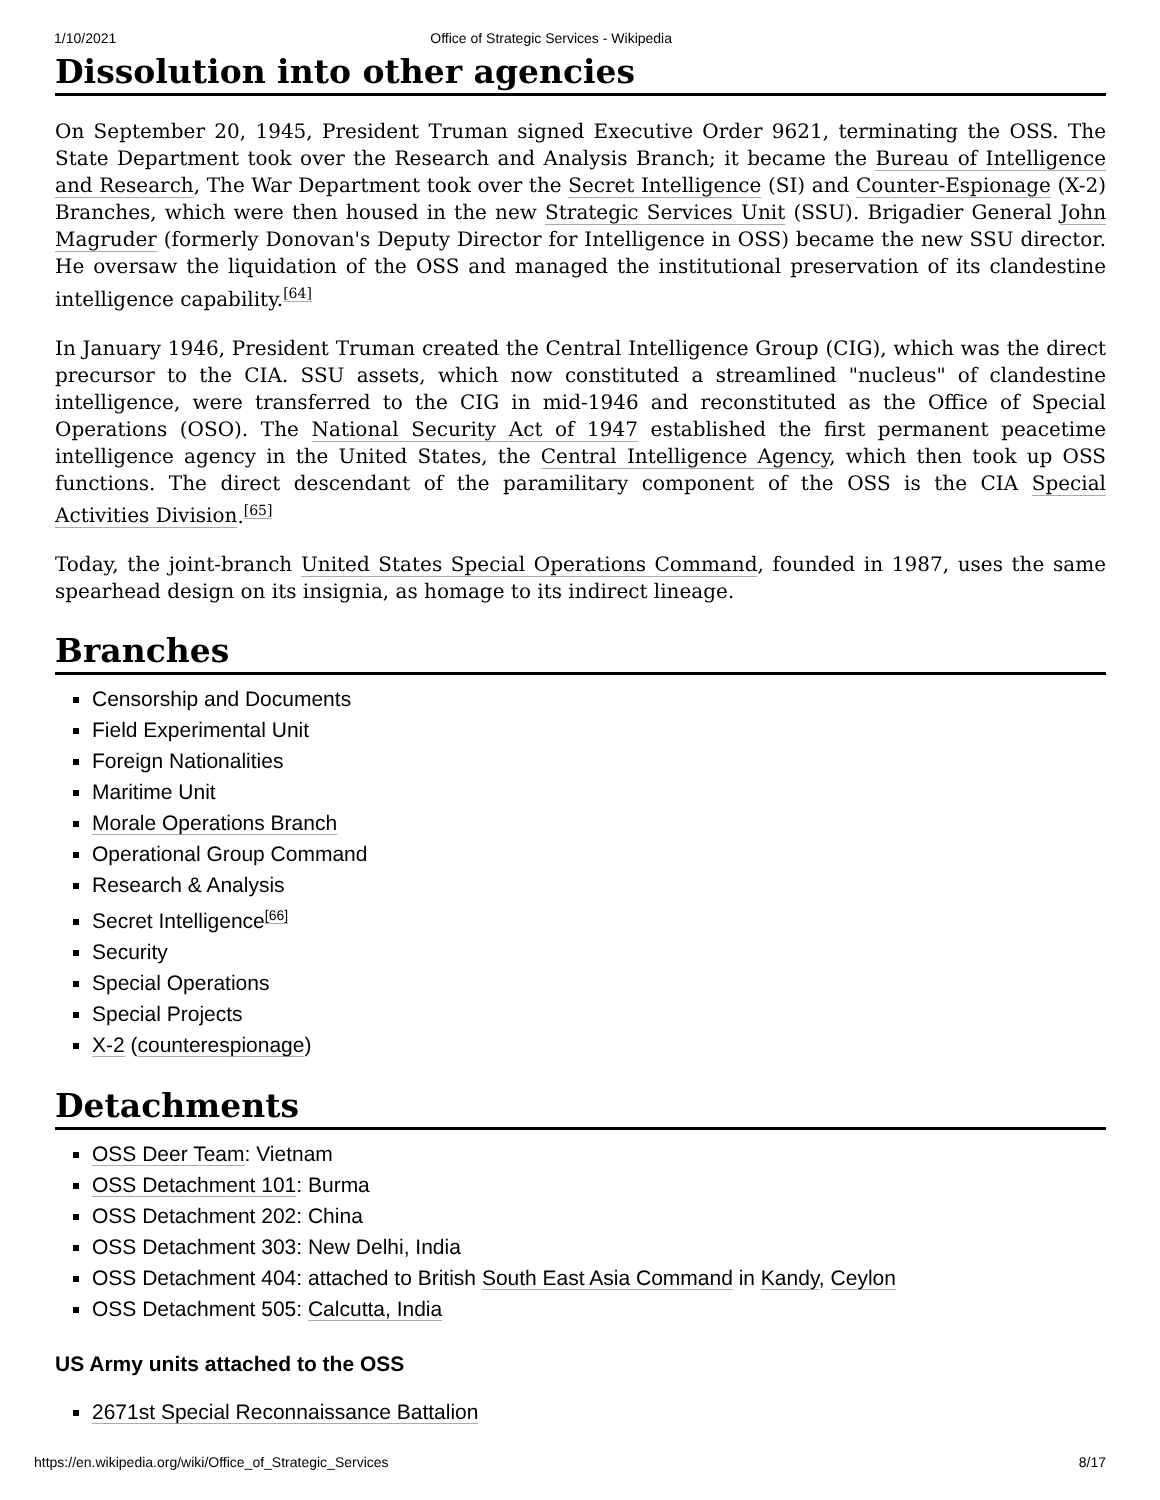1/10/2021 Office of Strategic Services - Wikipedia
Dissolution into other agencies
On September 20, 1945, President Truman signed Executive Order 9621, terminating the OSS. The State Department took over the Research and Analysis Branch; it became the Bureau of Intelligence and Research, The War Department took over the Secret Intelligence (SI) and Counter-Espionage (X-2) Branches, which were then housed in the new Strategic Services Unit (SSU). Brigadier General John Magruder (formerly Donovan's Deputy Director for Intelligence in OSS) became the new SSU director. He oversaw the liquidation of the OSS and managed the institutional preservation of its clandestine intelligence capability.<sup>[64]</sup>
In January 1946, President Truman created the Central Intelligence Group (CIG), which was the direct precursor to the CIA. SSU assets, which now constituted a streamlined "nucleus" of clandestine intelligence, were transferred to the CIG in mid-1946 and reconstituted as the Office of Special Operations (OSO). The National Security Act of 1947 established the first permanent peacetime intelligence agency in the United States, the Central Intelligence Agency, which then took up OSS functions. The direct descendant of the paramilitary component of the OSS is the CIA Special Activities Division.<sup>[65]</sup>
Today, the joint-branch United States Special Operations Command, founded in 1987, uses the same spearhead design on its insignia, as homage to its indirect lineage.
Branches
Censorship and Documents
Field Experimental Unit
Foreign Nationalities
Maritime Unit
Morale Operations Branch
Operational Group Command
Research & Analysis
Secret Intelligence<sup>[66]</sup>
Security
Special Operations
Special Projects
X-2 (counterespionage)
Detachments
OSS Deer Team: Vietnam
OSS Detachment 101: Burma
OSS Detachment 202: China
OSS Detachment 303: New Delhi, India
OSS Detachment 404: attached to British South East Asia Command in Kandy, Ceylon
OSS Detachment 505: Calcutta, India
US Army units attached to the OSS
2671st Special Reconnaissance Battalion
https://en.wikipedia.org/wiki/Office_of_Strategic_Services 8/17